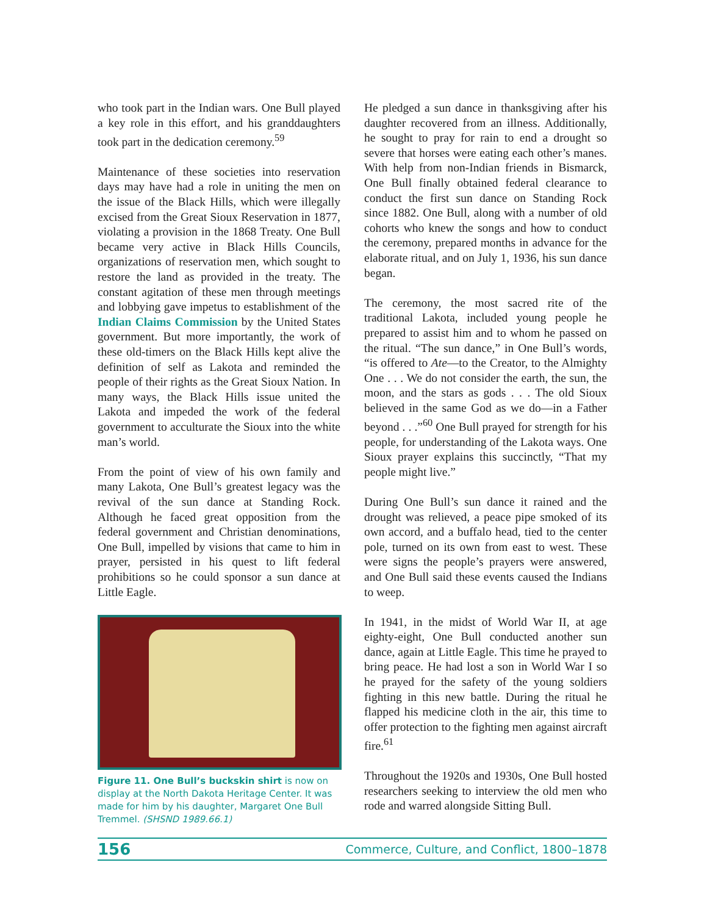who took part in the Indian wars. One Bull played a key role in this effort, and his granddaughters took part in the dedication ceremony.<sup>59</sup>
Maintenance of these societies into reservation days may have had a role in uniting the men on the issue of the Black Hills, which were illegally excised from the Great Sioux Reservation in 1877, violating a provision in the 1868 Treaty. One Bull became very active in Black Hills Councils, organizations of reservation men, which sought to restore the land as provided in the treaty. The constant agitation of these men through meetings and lobbying gave impetus to establishment of the Indian Claims Commission by the United States government. But more importantly, the work of these old-timers on the Black Hills kept alive the definition of self as Lakota and reminded the people of their rights as the Great Sioux Nation. In many ways, the Black Hills issue united the Lakota and impeded the work of the federal government to acculturate the Sioux into the white man’s world.
From the point of view of his own family and many Lakota, One Bull’s greatest legacy was the revival of the sun dance at Standing Rock. Although he faced great opposition from the federal government and Christian denominations, One Bull, impelled by visions that came to him in prayer, persisted in his quest to lift federal prohibitions so he could sponsor a sun dance at Little Eagle.
Figure 11. One Bull’s buckskin shirt is now on display at the North Dakota Heritage Center. It was made for him by his daughter, Margaret One Bull Tremmel. (SHSND 1989.66.1)
He pledged a sun dance in thanksgiving after his daughter recovered from an illness. Additionally, he sought to pray for rain to end a drought so severe that horses were eating each other’s manes. With help from non-Indian friends in Bismarck, One Bull finally obtained federal clearance to conduct the first sun dance on Standing Rock since 1882. One Bull, along with a number of old cohorts who knew the songs and how to conduct the ceremony, prepared months in advance for the elaborate ritual, and on July 1, 1936, his sun dance began.
The ceremony, the most sacred rite of the traditional Lakota, included young people he prepared to assist him and to whom he passed on the ritual. “The sun dance,” in One Bull’s words, “is offered to Ate—to the Creator, to the Almighty One . . . We do not consider the earth, the sun, the moon, and the stars as gods . . . The old Sioux believed in the same God as we do—in a Father beyond . . .”<sup>60</sup> One Bull prayed for strength for his people, for understanding of the Lakota ways. One Sioux prayer explains this succinctly, “That my people might live.”
During One Bull’s sun dance it rained and the drought was relieved, a peace pipe smoked of its own accord, and a buffalo head, tied to the center pole, turned on its own from east to west. These were signs the people’s prayers were answered, and One Bull said these events caused the Indians to weep.
In 1941, in the midst of World War II, at age eighty-eight, One Bull conducted another sun dance, again at Little Eagle. This time he prayed to bring peace. He had lost a son in World War I so he prayed for the safety of the young soldiers fighting in this new battle. During the ritual he flapped his medicine cloth in the air, this time to offer protection to the fighting men against aircraft fire.<sup>61</sup>
Throughout the 1920s and 1930s, One Bull hosted researchers seeking to interview the old men who rode and warred alongside Sitting Bull.
156 Commerce, Culture, and Conflict, 1800–1878